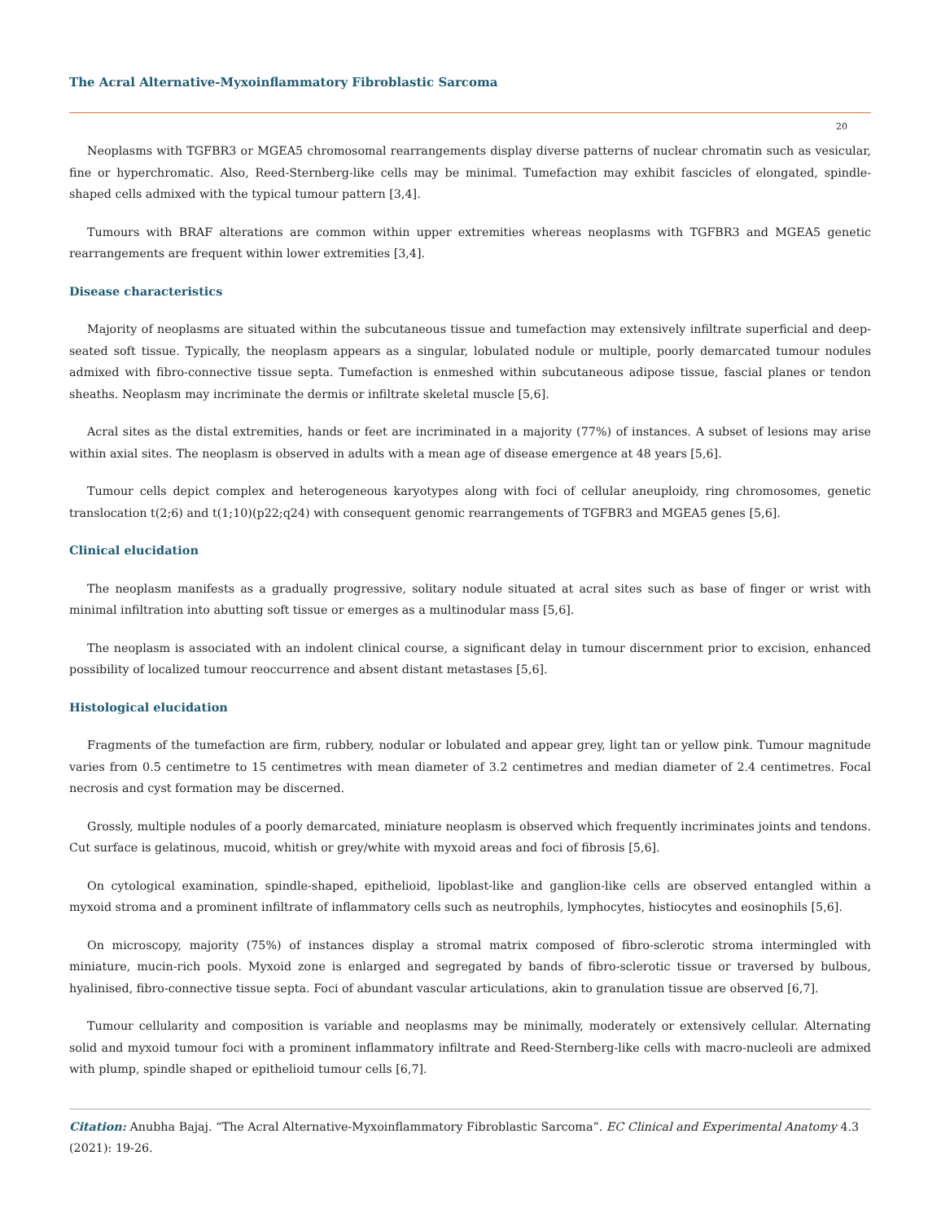The Acral Alternative-Myxoinflammatory Fibroblastic Sarcoma
20
Neoplasms with TGFBR3 or MGEA5 chromosomal rearrangements display diverse patterns of nuclear chromatin such as vesicular, fine or hyperchromatic. Also, Reed-Sternberg-like cells may be minimal. Tumefaction may exhibit fascicles of elongated, spindle-shaped cells admixed with the typical tumour pattern [3,4].
Tumours with BRAF alterations are common within upper extremities whereas neoplasms with TGFBR3 and MGEA5 genetic rearrangements are frequent within lower extremities [3,4].
Disease characteristics
Majority of neoplasms are situated within the subcutaneous tissue and tumefaction may extensively infiltrate superficial and deep-seated soft tissue. Typically, the neoplasm appears as a singular, lobulated nodule or multiple, poorly demarcated tumour nodules admixed with fibro-connective tissue septa. Tumefaction is enmeshed within subcutaneous adipose tissue, fascial planes or tendon sheaths. Neoplasm may incriminate the dermis or infiltrate skeletal muscle [5,6].
Acral sites as the distal extremities, hands or feet are incriminated in a majority (77%) of instances. A subset of lesions may arise within axial sites. The neoplasm is observed in adults with a mean age of disease emergence at 48 years [5,6].
Tumour cells depict complex and heterogeneous karyotypes along with foci of cellular aneuploidy, ring chromosomes, genetic translocation t(2;6) and t(1;10)(p22;q24) with consequent genomic rearrangements of TGFBR3 and MGEA5 genes [5,6].
Clinical elucidation
The neoplasm manifests as a gradually progressive, solitary nodule situated at acral sites such as base of finger or wrist with minimal infiltration into abutting soft tissue or emerges as a multinodular mass [5,6].
The neoplasm is associated with an indolent clinical course, a significant delay in tumour discernment prior to excision, enhanced possibility of localized tumour reoccurrence and absent distant metastases [5,6].
Histological elucidation
Fragments of the tumefaction are firm, rubbery, nodular or lobulated and appear grey, light tan or yellow pink. Tumour magnitude varies from 0.5 centimetre to 15 centimetres with mean diameter of 3.2 centimetres and median diameter of 2.4 centimetres. Focal necrosis and cyst formation may be discerned.
Grossly, multiple nodules of a poorly demarcated, miniature neoplasm is observed which frequently incriminates joints and tendons. Cut surface is gelatinous, mucoid, whitish or grey/white with myxoid areas and foci of fibrosis [5,6].
On cytological examination, spindle-shaped, epithelioid, lipoblast-like and ganglion-like cells are observed entangled within a myxoid stroma and a prominent infiltrate of inflammatory cells such as neutrophils, lymphocytes, histiocytes and eosinophils [5,6].
On microscopy, majority (75%) of instances display a stromal matrix composed of fibro-sclerotic stroma intermingled with miniature, mucin-rich pools. Myxoid zone is enlarged and segregated by bands of fibro-sclerotic tissue or traversed by bulbous, hyalinised, fibro-connective tissue septa. Foci of abundant vascular articulations, akin to granulation tissue are observed [6,7].
Tumour cellularity and composition is variable and neoplasms may be minimally, moderately or extensively cellular. Alternating solid and myxoid tumour foci with a prominent inflammatory infiltrate and Reed-Sternberg-like cells with macro-nucleoli are admixed with plump, spindle shaped or epithelioid tumour cells [6,7].
Citation: Anubha Bajaj. “The Acral Alternative-Myxoinflammatory Fibroblastic Sarcoma”. EC Clinical and Experimental Anatomy 4.3 (2021): 19-26.